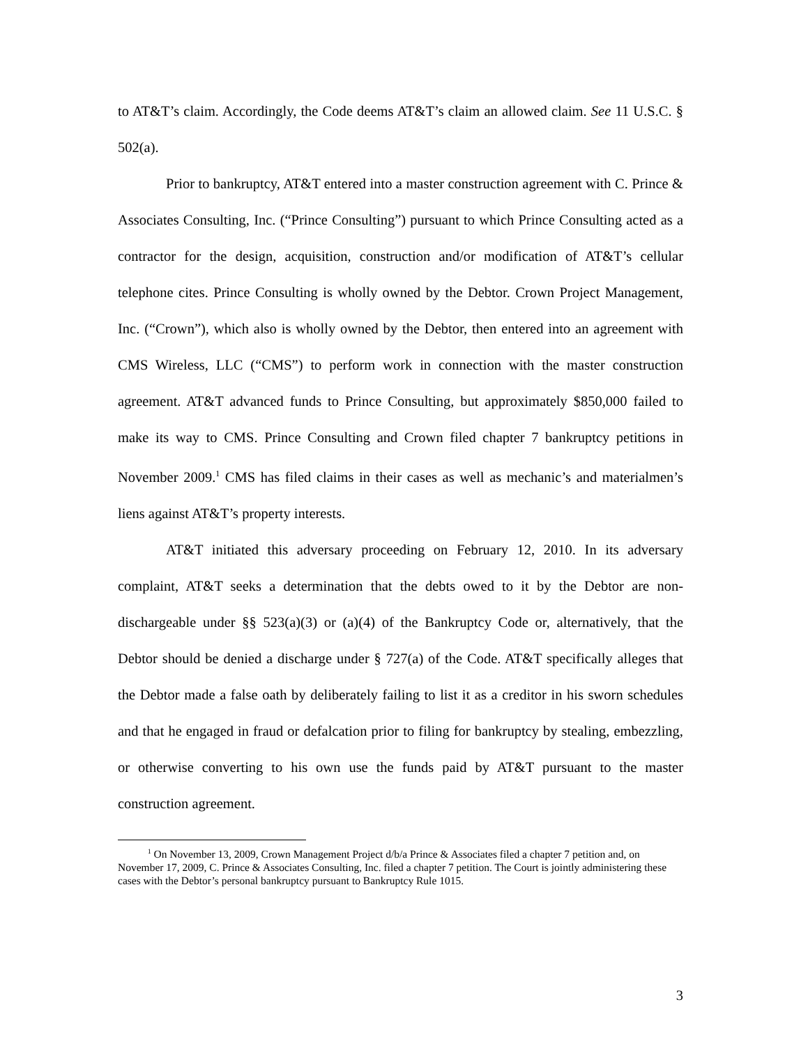to AT&T’s claim. Accordingly, the Code deems AT&T’s claim an allowed claim. See 11 U.S.C. § 502(a).
Prior to bankruptcy, AT&T entered into a master construction agreement with C. Prince & Associates Consulting, Inc. (“Prince Consulting”) pursuant to which Prince Consulting acted as a contractor for the design, acquisition, construction and/or modification of AT&T’s cellular telephone cites. Prince Consulting is wholly owned by the Debtor. Crown Project Management, Inc. (“Crown”), which also is wholly owned by the Debtor, then entered into an agreement with CMS Wireless, LLC (“CMS”) to perform work in connection with the master construction agreement. AT&T advanced funds to Prince Consulting, but approximately $850,000 failed to make its way to CMS. Prince Consulting and Crown filed chapter 7 bankruptcy petitions in November 2009.<sup>1</sup> CMS has filed claims in their cases as well as mechanic’s and materialmen’s liens against AT&T’s property interests.
AT&T initiated this adversary proceeding on February 12, 2010. In its adversary complaint, AT&T seeks a determination that the debts owed to it by the Debtor are non-dischargeable under §§ 523(a)(3) or (a)(4) of the Bankruptcy Code or, alternatively, that the Debtor should be denied a discharge under § 727(a) of the Code. AT&T specifically alleges that the Debtor made a false oath by deliberately failing to list it as a creditor in his sworn schedules and that he engaged in fraud or defalcation prior to filing for bankruptcy by stealing, embezzling, or otherwise converting to his own use the funds paid by AT&T pursuant to the master construction agreement.
<sup>1</sup> On November 13, 2009, Crown Management Project d/b/a Prince & Associates filed a chapter 7 petition and, on November 17, 2009, C. Prince & Associates Consulting, Inc. filed a chapter 7 petition. The Court is jointly administering these cases with the Debtor’s personal bankruptcy pursuant to Bankruptcy Rule 1015.
3